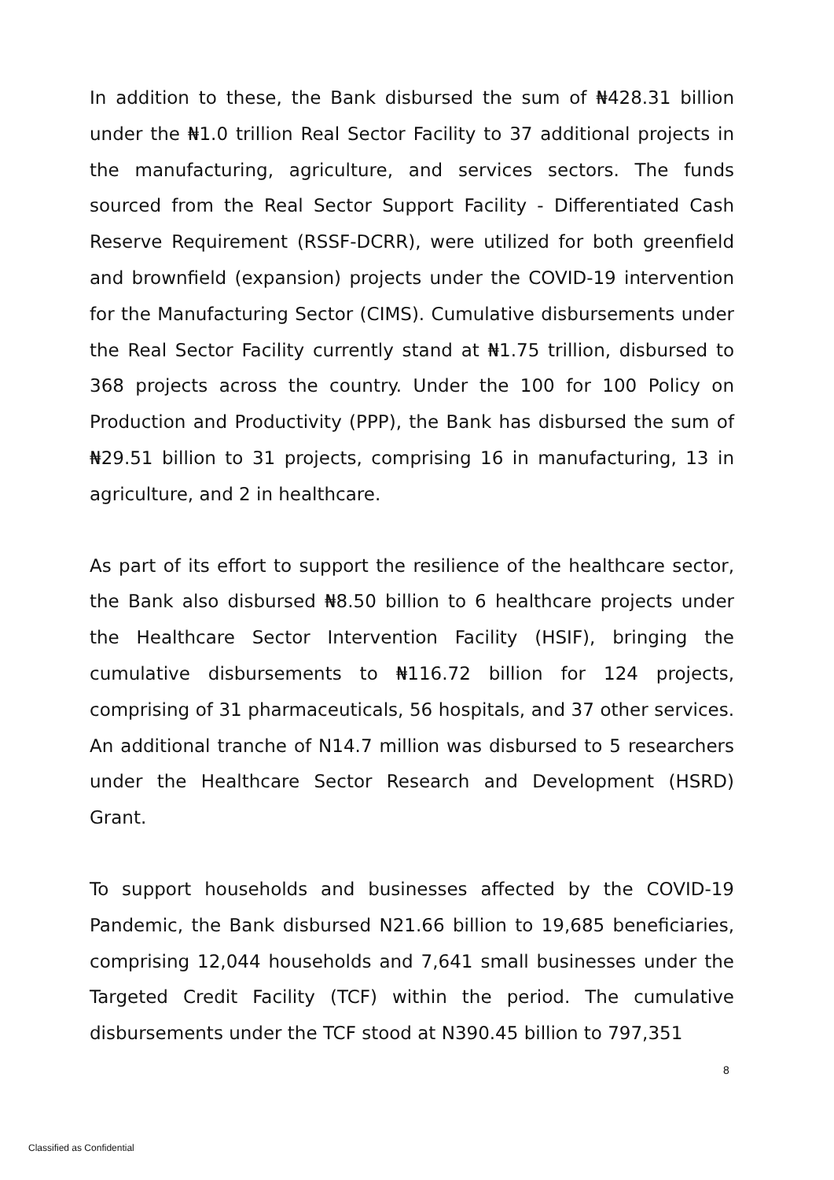In addition to these, the Bank disbursed the sum of ₦428.31 billion under the ₦1.0 trillion Real Sector Facility to 37 additional projects in the manufacturing, agriculture, and services sectors. The funds sourced from the Real Sector Support Facility - Differentiated Cash Reserve Requirement (RSSF-DCRR), were utilized for both greenfield and brownfield (expansion) projects under the COVID-19 intervention for the Manufacturing Sector (CIMS). Cumulative disbursements under the Real Sector Facility currently stand at ₦1.75 trillion, disbursed to 368 projects across the country. Under the 100 for 100 Policy on Production and Productivity (PPP), the Bank has disbursed the sum of ₦29.51 billion to 31 projects, comprising 16 in manufacturing, 13 in agriculture, and 2 in healthcare.
As part of its effort to support the resilience of the healthcare sector, the Bank also disbursed ₦8.50 billion to 6 healthcare projects under the Healthcare Sector Intervention Facility (HSIF), bringing the cumulative disbursements to ₦116.72 billion for 124 projects, comprising of 31 pharmaceuticals, 56 hospitals, and 37 other services. An additional tranche of N14.7 million was disbursed to 5 researchers under the Healthcare Sector Research and Development (HSRD) Grant.
To support households and businesses affected by the COVID-19 Pandemic, the Bank disbursed N21.66 billion to 19,685 beneficiaries, comprising 12,044 households and 7,641 small businesses under the Targeted Credit Facility (TCF) within the period. The cumulative disbursements under the TCF stood at N390.45 billion to 797,351
8
Classified as Confidential